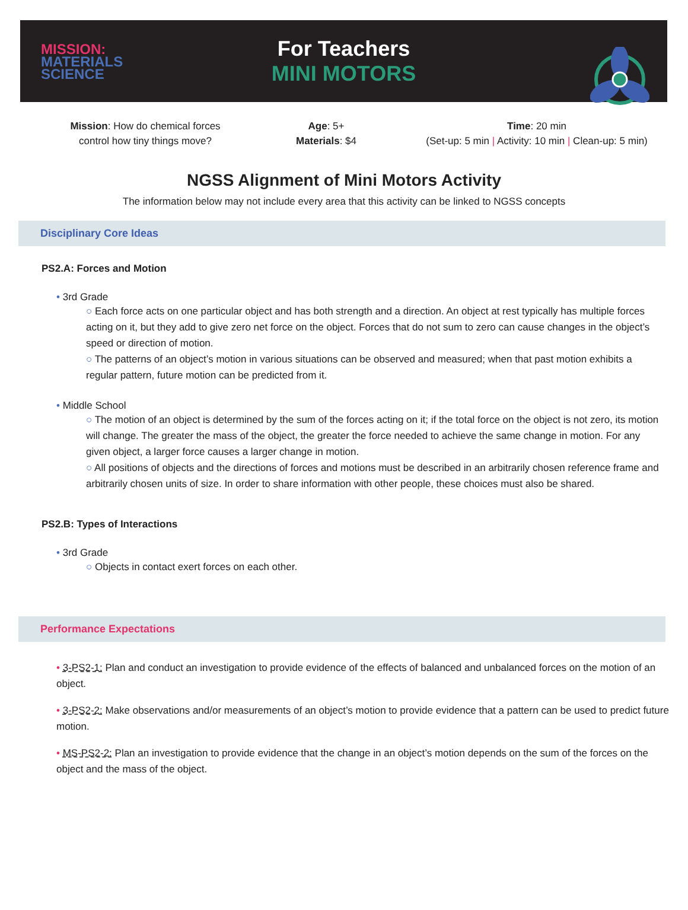MISSION:
MATERIALS
SCIENCE
For Teachers
MINI MOTORS
Mission: How do chemical forces
control how tiny things move?
Age: 5+
Materials: $4
Time: 20 min
(Set-up: 5 min | Activity: 10 min | Clean-up: 5 min)
NGSS Alignment of Mini Motors Activity
The information below may not include every area that this activity can be linked to NGSS concepts
Disciplinary Core Ideas
PS2.A: Forces and Motion
• 3rd Grade
○ Each force acts on one particular object and has both strength and a direction. An object at rest typically has multiple forces acting on it, but they add to give zero net force on the object. Forces that do not sum to zero can cause changes in the object’s speed or direction of motion.
○ The patterns of an object’s motion in various situations can be observed and measured; when that past motion exhibits a regular pattern, future motion can be predicted from it.
• Middle School
○ The motion of an object is determined by the sum of the forces acting on it; if the total force on the object is not zero, its motion will change. The greater the mass of the object, the greater the force needed to achieve the same change in motion. For any given object, a larger force causes a larger change in motion.
○ All positions of objects and the directions of forces and motions must be described in an arbitrarily chosen reference frame and arbitrarily chosen units of size. In order to share information with other people, these choices must also be shared.
PS2.B: Types of Interactions
• 3rd Grade
○ Objects in contact exert forces on each other.
Performance Expectations
• 3-PS2-1: Plan and conduct an investigation to provide evidence of the effects of balanced and unbalanced forces on the motion of an object.
• 3-PS2-2: Make observations and/or measurements of an object’s motion to provide evidence that a pattern can be used to predict future motion.
• MS-PS2-2: Plan an investigation to provide evidence that the change in an object’s motion depends on the sum of the forces on the object and the mass of the object.